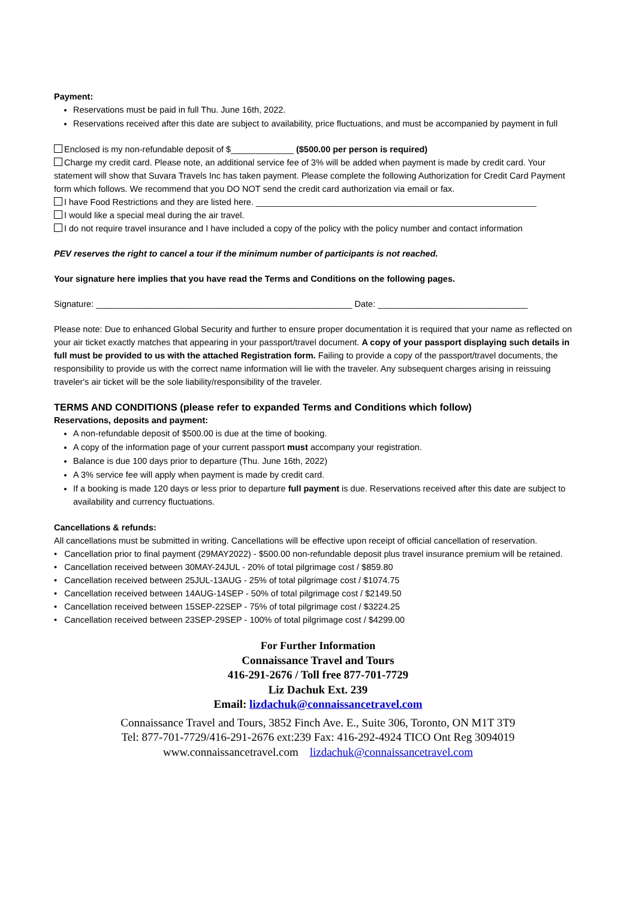Payment:
Reservations must be paid in full Thu. June 16th, 2022.
Reservations received after this date are subject to availability, price fluctuations, and must be accompanied by payment in full
Enclosed is my non-refundable deposit of $_____________ ($500.00 per person is required)
Charge my credit card. Please note, an additional service fee of 3% will be added when payment is made by credit card. Your statement will show that Suvara Travels Inc has taken payment. Please complete the following Authorization for Credit Card Payment form which follows. We recommend that you DO NOT send the credit card authorization via email or fax.
I have Food Restrictions and they are listed here. __________________________________________________________
I would like a special meal during the air travel.
I do not require travel insurance and I have included a copy of the policy with the policy number and contact information
PEV reserves the right to cancel a tour if the minimum number of participants is not reached.
Your signature here implies that you have read the Terms and Conditions on the following pages.
Signature: _____________________________________________________ Date: _______________________________
Please note: Due to enhanced Global Security and further to ensure proper documentation it is required that your name as reflected on your air ticket exactly matches that appearing in your passport/travel document. A copy of your passport displaying such details in full must be provided to us with the attached Registration form. Failing to provide a copy of the passport/travel documents, the responsibility to provide us with the correct name information will lie with the traveler. Any subsequent charges arising in reissuing traveler's air ticket will be the sole liability/responsibility of the traveler.
TERMS AND CONDITIONS (please refer to expanded Terms and Conditions which follow)
Reservations, deposits and payment:
A non-refundable deposit of $500.00 is due at the time of booking.
A copy of the information page of your current passport must accompany your registration.
Balance is due 100 days prior to departure (Thu. June 16th, 2022)
A 3% service fee will apply when payment is made by credit card.
If a booking is made 120 days or less prior to departure full payment is due. Reservations received after this date are subject to availability and currency fluctuations.
Cancellations & refunds:
All cancellations must be submitted in writing. Cancellations will be effective upon receipt of official cancellation of reservation.
• Cancellation prior to final payment (29MAY2022) - $500.00 non-refundable deposit plus travel insurance premium will be retained.
• Cancellation received between 30MAY-24JUL - 20% of total pilgrimage cost / $859.80
• Cancellation received between 25JUL-13AUG - 25% of total pilgrimage cost / $1074.75
• Cancellation received between 14AUG-14SEP - 50% of total pilgrimage cost / $2149.50
• Cancellation received between 15SEP-22SEP - 75% of total pilgrimage cost / $3224.25
• Cancellation received between 23SEP-29SEP - 100% of total pilgrimage cost / $4299.00
For Further Information
Connaissance Travel and Tours
416-291-2676 / Toll free 877-701-7729
Liz Dachuk Ext. 239
Email: lizdachuk@connaissancetravel.com
Connaissance Travel and Tours, 3852 Finch Ave. E., Suite 306, Toronto, ON M1T 3T9
Tel: 877-701-7729/416-291-2676 ext:239 Fax: 416-292-4924 TICO Ont Reg 3094019
www.connaissancetravel.com lizdachuk@connaissancetravel.com